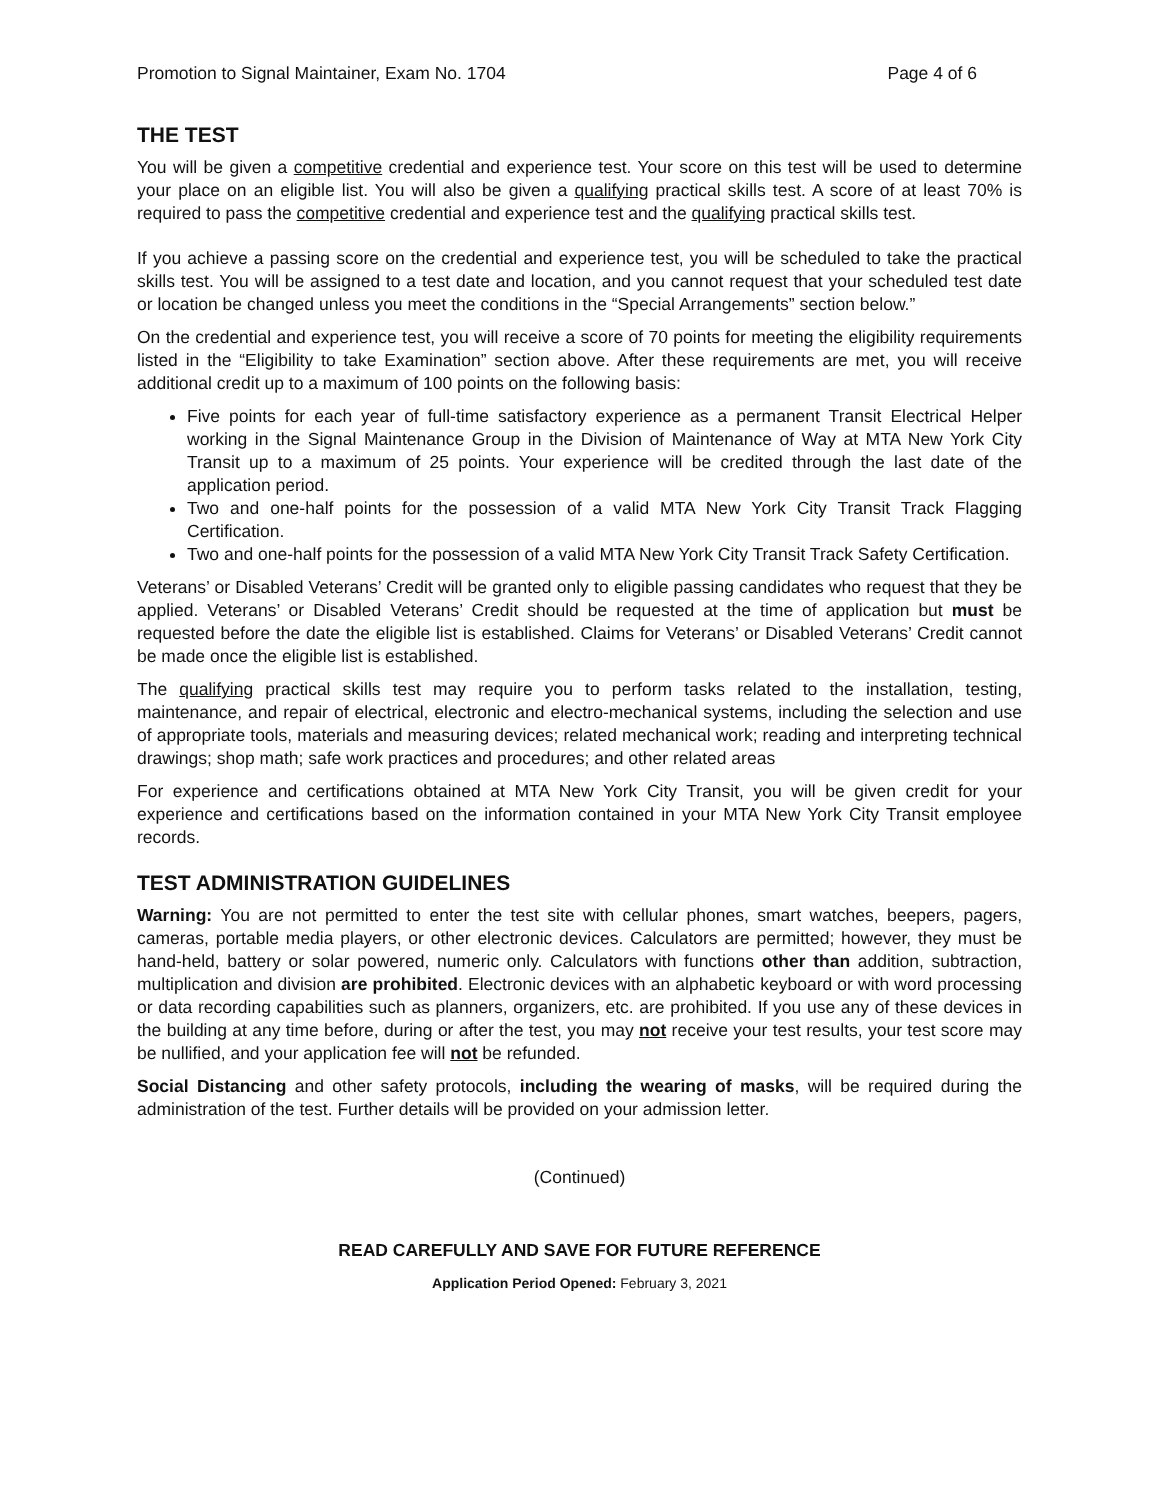Promotion to Signal Maintainer, Exam No. 1704 Page 4 of 6
THE TEST
You will be given a competitive credential and experience test. Your score on this test will be used to determine your place on an eligible list. You will also be given a qualifying practical skills test. A score of at least 70% is required to pass the competitive credential and experience test and the qualifying practical skills test.
If you achieve a passing score on the credential and experience test, you will be scheduled to take the practical skills test. You will be assigned to a test date and location, and you cannot request that your scheduled test date or location be changed unless you meet the conditions in the “Special Arrangements” section below.”
On the credential and experience test, you will receive a score of 70 points for meeting the eligibility requirements listed in the “Eligibility to take Examination” section above. After these requirements are met, you will receive additional credit up to a maximum of 100 points on the following basis:
Five points for each year of full-time satisfactory experience as a permanent Transit Electrical Helper working in the Signal Maintenance Group in the Division of Maintenance of Way at MTA New York City Transit up to a maximum of 25 points. Your experience will be credited through the last date of the application period.
Two and one-half points for the possession of a valid MTA New York City Transit Track Flagging Certification.
Two and one-half points for the possession of a valid MTA New York City Transit Track Safety Certification.
Veterans’ or Disabled Veterans’ Credit will be granted only to eligible passing candidates who request that they be applied. Veterans’ or Disabled Veterans’ Credit should be requested at the time of application but must be requested before the date the eligible list is established. Claims for Veterans’ or Disabled Veterans’ Credit cannot be made once the eligible list is established.
The qualifying practical skills test may require you to perform tasks related to the installation, testing, maintenance, and repair of electrical, electronic and electro-mechanical systems, including the selection and use of appropriate tools, materials and measuring devices; related mechanical work; reading and interpreting technical drawings; shop math; safe work practices and procedures; and other related areas
For experience and certifications obtained at MTA New York City Transit, you will be given credit for your experience and certifications based on the information contained in your MTA New York City Transit employee records.
TEST ADMINISTRATION GUIDELINES
Warning: You are not permitted to enter the test site with cellular phones, smart watches, beepers, pagers, cameras, portable media players, or other electronic devices. Calculators are permitted; however, they must be hand-held, battery or solar powered, numeric only. Calculators with functions other than addition, subtraction, multiplication and division are prohibited. Electronic devices with an alphabetic keyboard or with word processing or data recording capabilities such as planners, organizers, etc. are prohibited. If you use any of these devices in the building at any time before, during or after the test, you may not receive your test results, your test score may be nullified, and your application fee will not be refunded.
Social Distancing and other safety protocols, including the wearing of masks, will be required during the administration of the test. Further details will be provided on your admission letter.
(Continued)
READ CAREFULLY AND SAVE FOR FUTURE REFERENCE
Application Period Opened: February 3, 2021